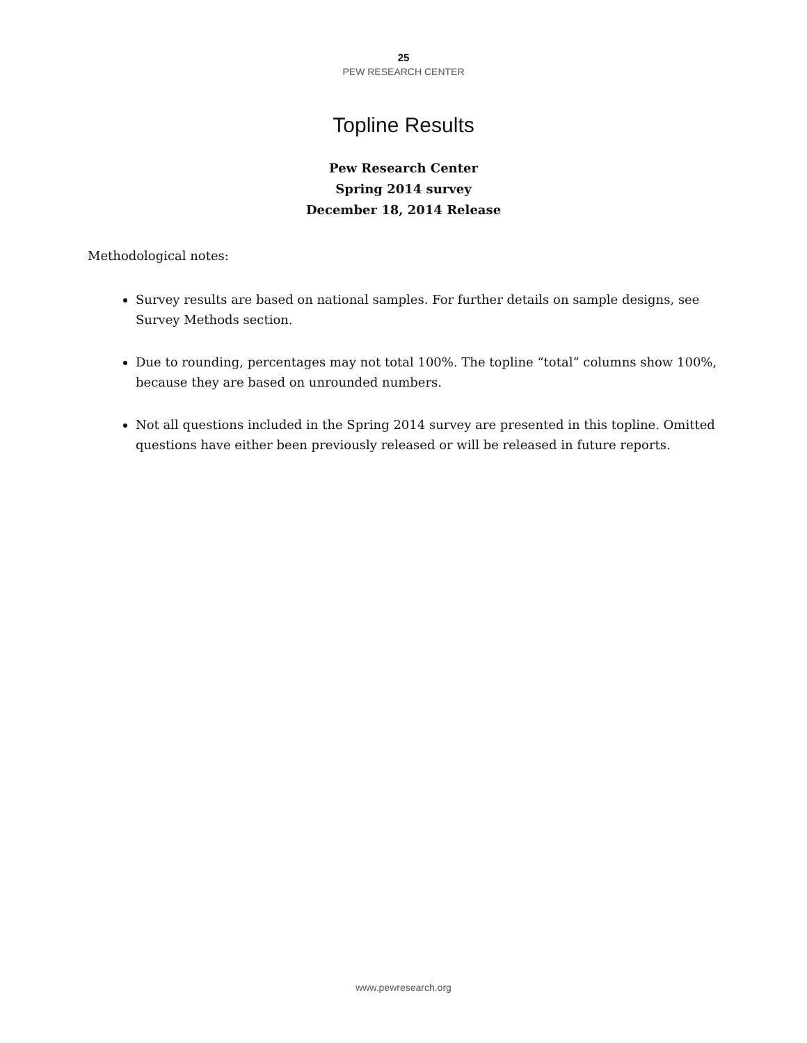25
PEW RESEARCH CENTER
Topline Results
Pew Research Center
Spring 2014 survey
December 18, 2014 Release
Methodological notes:
Survey results are based on national samples. For further details on sample designs, see Survey Methods section.
Due to rounding, percentages may not total 100%. The topline “total” columns show 100%, because they are based on unrounded numbers.
Not all questions included in the Spring 2014 survey are presented in this topline. Omitted questions have either been previously released or will be released in future reports.
www.pewresearch.org